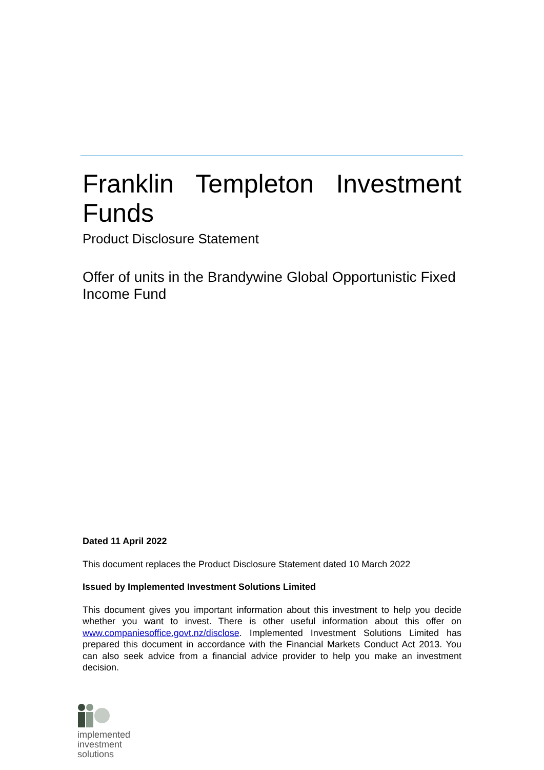Franklin Templeton Investment Funds
Product Disclosure Statement
Offer of units in the Brandywine Global Opportunistic Fixed Income Fund
Dated 11 April 2022
This document replaces the Product Disclosure Statement dated 10 March 2022
Issued by Implemented Investment Solutions Limited
This document gives you important information about this investment to help you decide whether you want to invest. There is other useful information about this offer on www.companiesoffice.govt.nz/disclose. Implemented Investment Solutions Limited has prepared this document in accordance with the Financial Markets Conduct Act 2013. You can also seek advice from a financial advice provider to help you make an investment decision.
implemented
investment
solutions